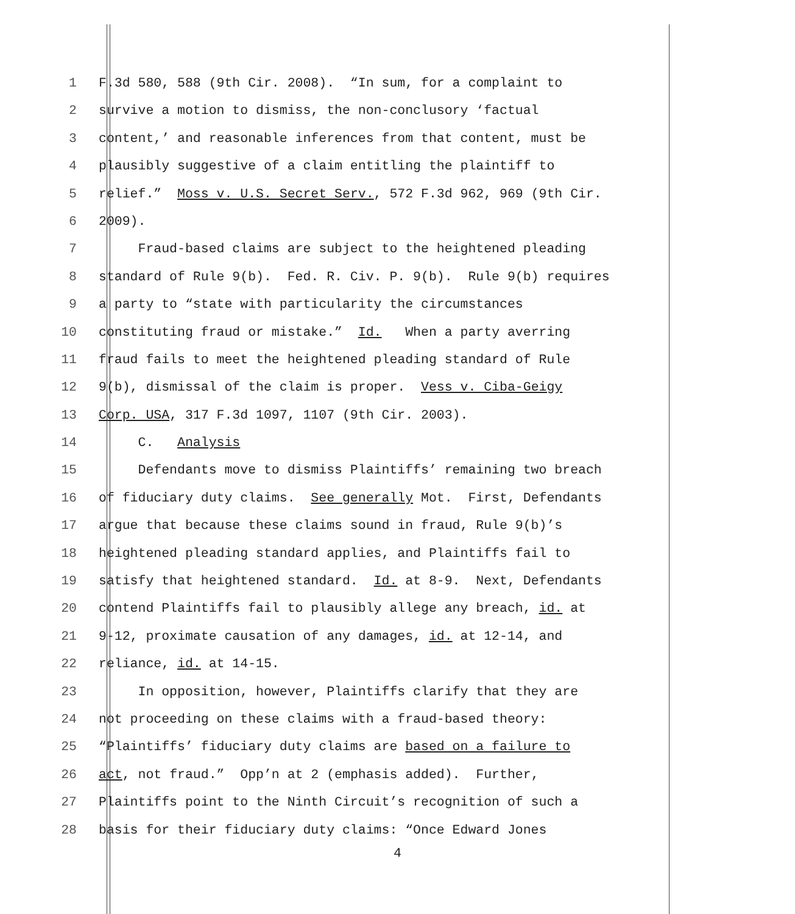1 F.3d 580, 588 (9th Cir. 2008). “In sum, for a complaint to
2 survive a motion to dismiss, the non-conclusory ‘factual
3 content,’ and reasonable inferences from that content, must be
4 plausibly suggestive of a claim entitling the plaintiff to
5 relief.” Moss v. U.S. Secret Serv., 572 F.3d 962, 969 (9th Cir.
6 2009).
7 Fraud-based claims are subject to the heightened pleading
8 standard of Rule 9(b). Fed. R. Civ. P. 9(b). Rule 9(b) requires
9 a party to “state with particularity the circumstances
10 constituting fraud or mistake.” Id. When a party averring
11 fraud fails to meet the heightened pleading standard of Rule
12 9(b), dismissal of the claim is proper. Vess v. Ciba-Geigy
13 Corp. USA, 317 F.3d 1097, 1107 (9th Cir. 2003).
14 C. Analysis
15 Defendants move to dismiss Plaintiffs’ remaining two breach
16 of fiduciary duty claims. See generally Mot. First, Defendants
17 argue that because these claims sound in fraud, Rule 9(b)’s
18 heightened pleading standard applies, and Plaintiffs fail to
19 satisfy that heightened standard. Id. at 8-9. Next, Defendants
20 contend Plaintiffs fail to plausibly allege any breach, id. at
21 9-12, proximate causation of any damages, id. at 12-14, and
22 reliance, id. at 14-15.
23 In opposition, however, Plaintiffs clarify that they are
24 not proceeding on these claims with a fraud-based theory:
25 “Plaintiffs’ fiduciary duty claims are based on a failure to
26 act, not fraud.” Opp’n at 2 (emphasis added). Further,
27 Plaintiffs point to the Ninth Circuit’s recognition of such a
28 basis for their fiduciary duty claims: “Once Edward Jones
4